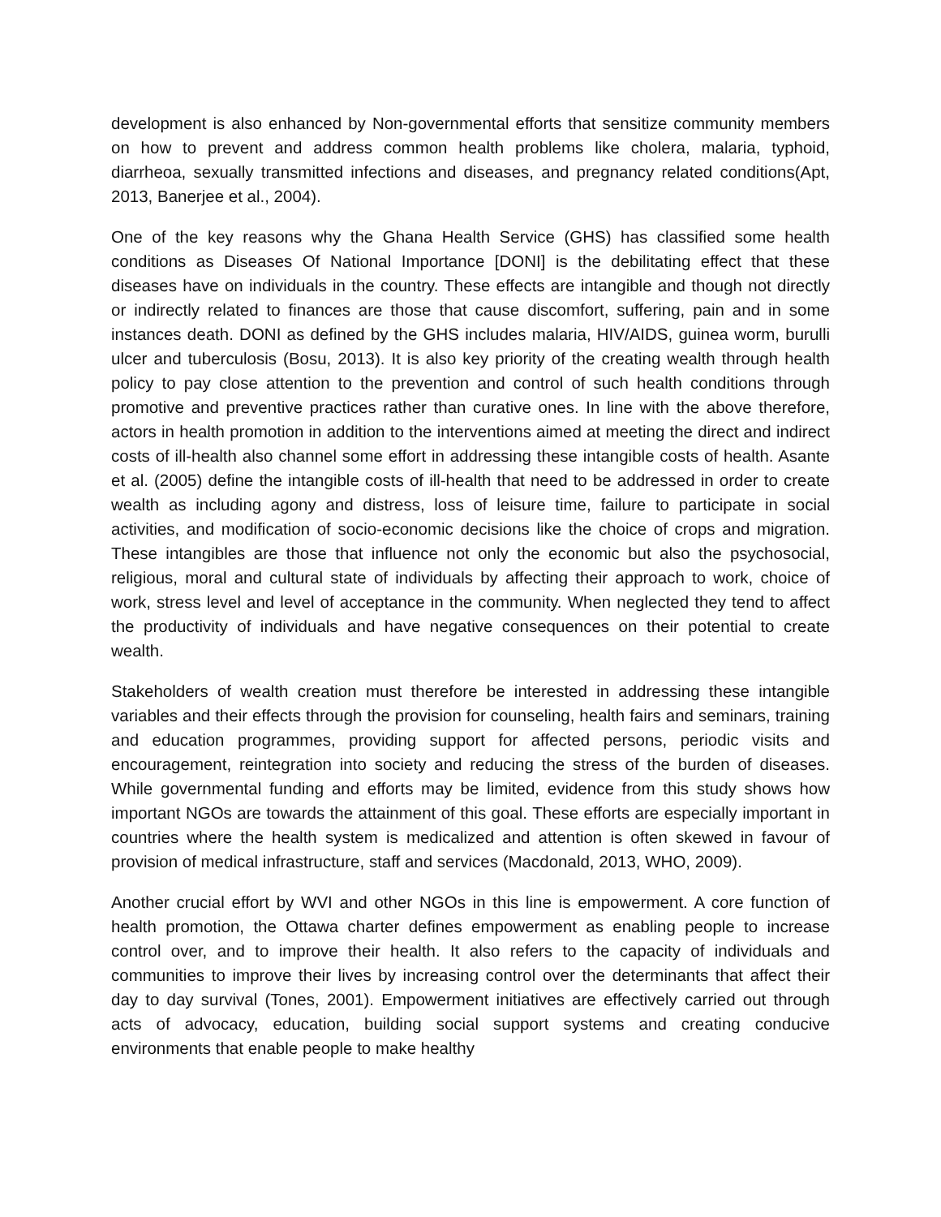development is also enhanced by Non-governmental efforts that sensitize community members on how to prevent and address common health problems like cholera, malaria, typhoid, diarrheoa, sexually transmitted infections and diseases, and pregnancy related conditions(Apt, 2013, Banerjee et al., 2004).
One of the key reasons why the Ghana Health Service (GHS) has classified some health conditions as Diseases Of National Importance [DONI] is the debilitating effect that these diseases have on individuals in the country. These effects are intangible and though not directly or indirectly related to finances are those that cause discomfort, suffering, pain and in some instances death. DONI as defined by the GHS includes malaria, HIV/AIDS, guinea worm, burulli ulcer and tuberculosis (Bosu, 2013). It is also key priority of the creating wealth through health policy to pay close attention to the prevention and control of such health conditions through promotive and preventive practices rather than curative ones. In line with the above therefore, actors in health promotion in addition to the interventions aimed at meeting the direct and indirect costs of ill-health also channel some effort in addressing these intangible costs of health. Asante et al. (2005) define the intangible costs of ill-health that need to be addressed in order to create wealth as including agony and distress, loss of leisure time, failure to participate in social activities, and modification of socio-economic decisions like the choice of crops and migration. These intangibles are those that influence not only the economic but also the psychosocial, religious, moral and cultural state of individuals by affecting their approach to work, choice of work, stress level and level of acceptance in the community. When neglected they tend to affect the productivity of individuals and have negative consequences on their potential to create wealth.
Stakeholders of wealth creation must therefore be interested in addressing these intangible variables and their effects through the provision for counseling, health fairs and seminars, training and education programmes, providing support for affected persons, periodic visits and encouragement, reintegration into society and reducing the stress of the burden of diseases. While governmental funding and efforts may be limited, evidence from this study shows how important NGOs are towards the attainment of this goal. These efforts are especially important in countries where the health system is medicalized and attention is often skewed in favour of provision of medical infrastructure, staff and services (Macdonald, 2013, WHO, 2009).
Another crucial effort by WVI and other NGOs in this line is empowerment. A core function of health promotion, the Ottawa charter defines empowerment as enabling people to increase control over, and to improve their health. It also refers to the capacity of individuals and communities to improve their lives by increasing control over the determinants that affect their day to day survival (Tones, 2001). Empowerment initiatives are effectively carried out through acts of advocacy, education, building social support systems and creating conducive environments that enable people to make healthy